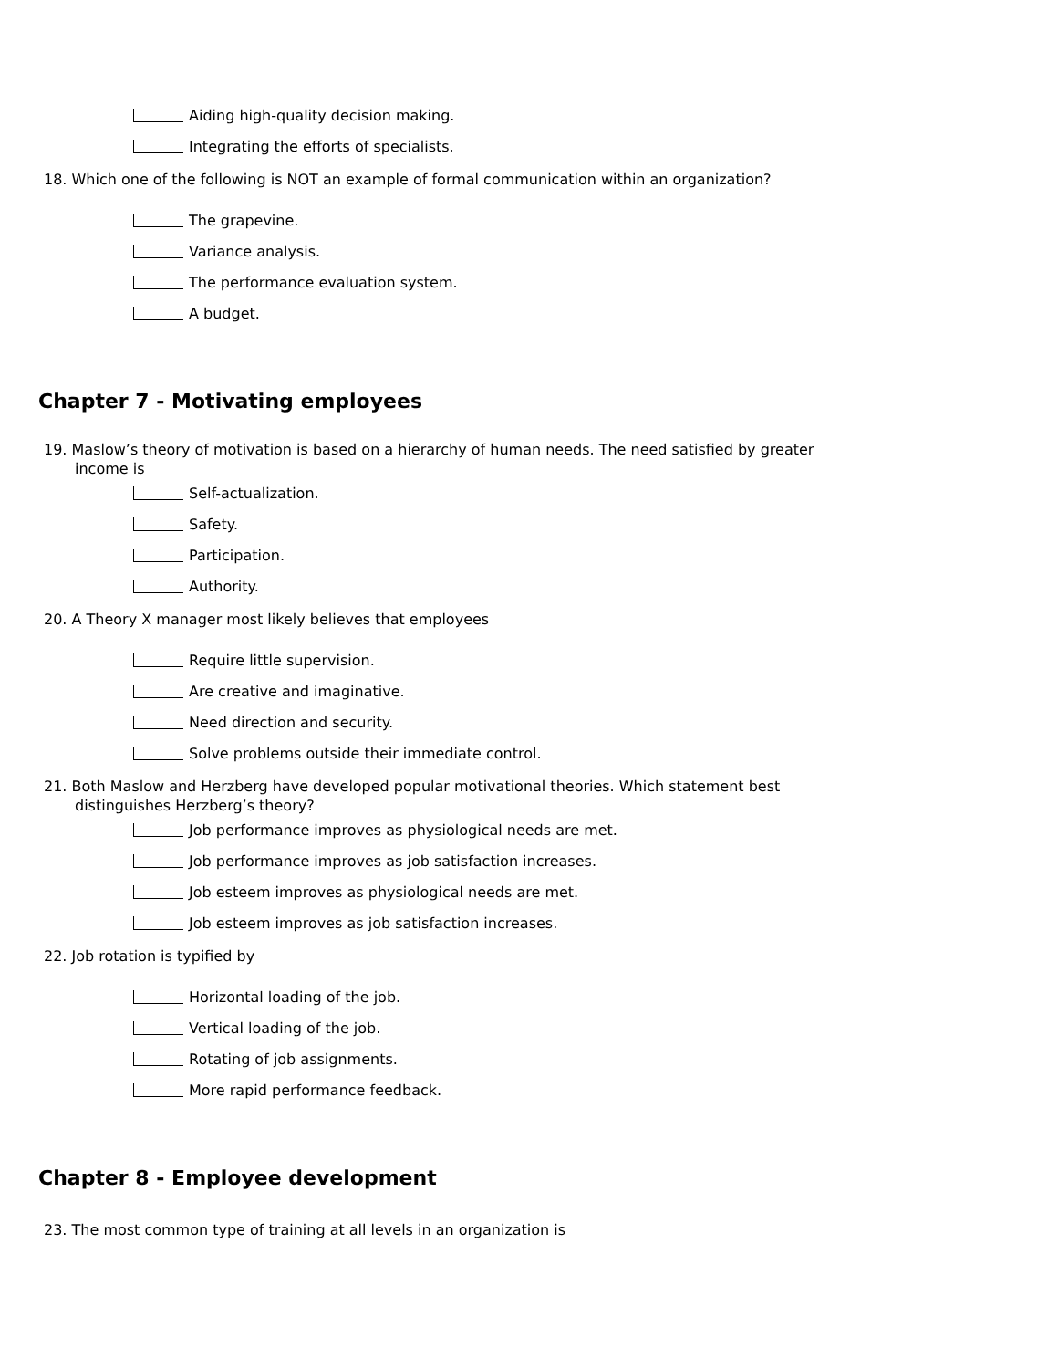Aiding high-quality decision making.
Integrating the efforts of specialists.
18. Which one of the following is NOT an example of formal communication within an organization?
The grapevine.
Variance analysis.
The performance evaluation system.
A budget.
Chapter 7 - Motivating employees
19. Maslow’s theory of motivation is based on a hierarchy of human needs. The need satisfied by greater income is
Self-actualization.
Safety.
Participation.
Authority.
20. A Theory X manager most likely believes that employees
Require little supervision.
Are creative and imaginative.
Need direction and security.
Solve problems outside their immediate control.
21. Both Maslow and Herzberg have developed popular motivational theories. Which statement best distinguishes Herzberg’s theory?
Job performance improves as physiological needs are met.
Job performance improves as job satisfaction increases.
Job esteem improves as physiological needs are met.
Job esteem improves as job satisfaction increases.
22. Job rotation is typified by
Horizontal loading of the job.
Vertical loading of the job.
Rotating of job assignments.
More rapid performance feedback.
Chapter 8 - Employee development
23. The most common type of training at all levels in an organization is